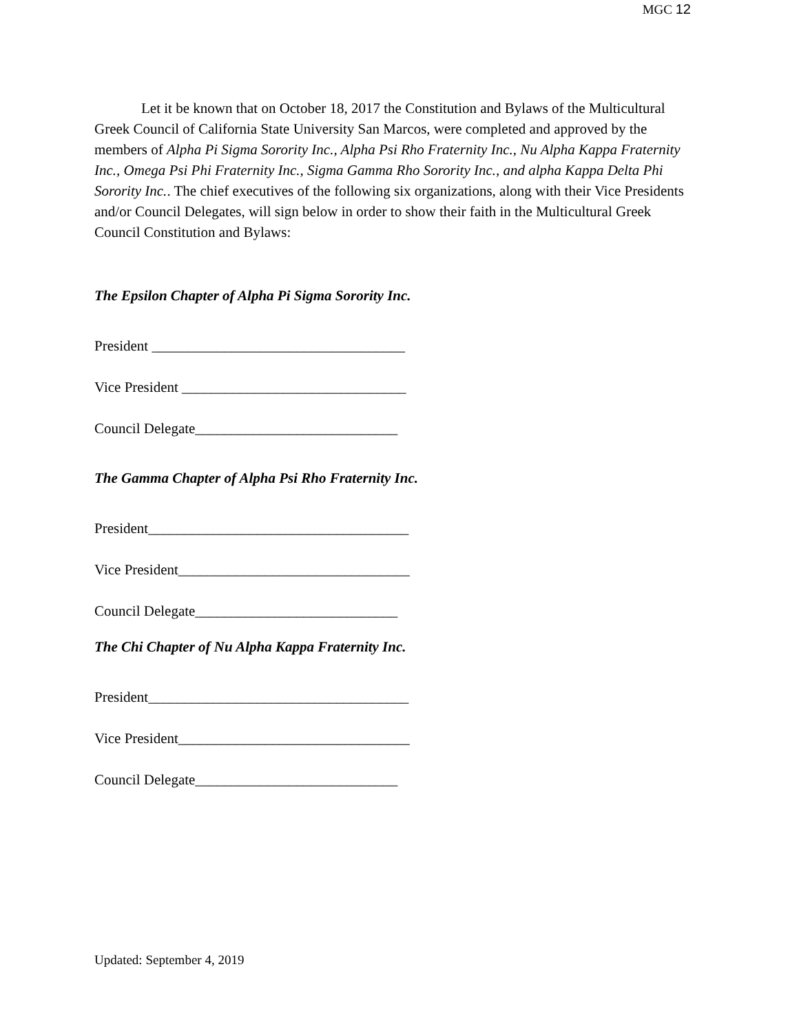MGC 12
Let it be known that on October 18, 2017 the Constitution and Bylaws of the Multicultural Greek Council of California State University San Marcos, were completed and approved by the members of Alpha Pi Sigma Sorority Inc., Alpha Psi Rho Fraternity Inc., Nu Alpha Kappa Fraternity Inc., Omega Psi Phi Fraternity Inc., Sigma Gamma Rho Sorority Inc., and alpha Kappa Delta Phi Sorority Inc.. The chief executives of the following six organizations, along with their Vice Presidents and/or Council Delegates, will sign below in order to show their faith in the Multicultural Greek Council Constitution and Bylaws:
The Epsilon Chapter of Alpha Pi Sigma Sorority Inc.
President ___________________________________
Vice President _______________________________
Council Delegate____________________________
The Gamma Chapter of Alpha Psi Rho Fraternity Inc.
President____________________________________
Vice President________________________________
Council Delegate____________________________
The Chi Chapter of Nu Alpha Kappa Fraternity Inc.
President____________________________________
Vice President________________________________
Council Delegate____________________________
Updated: September 4, 2019